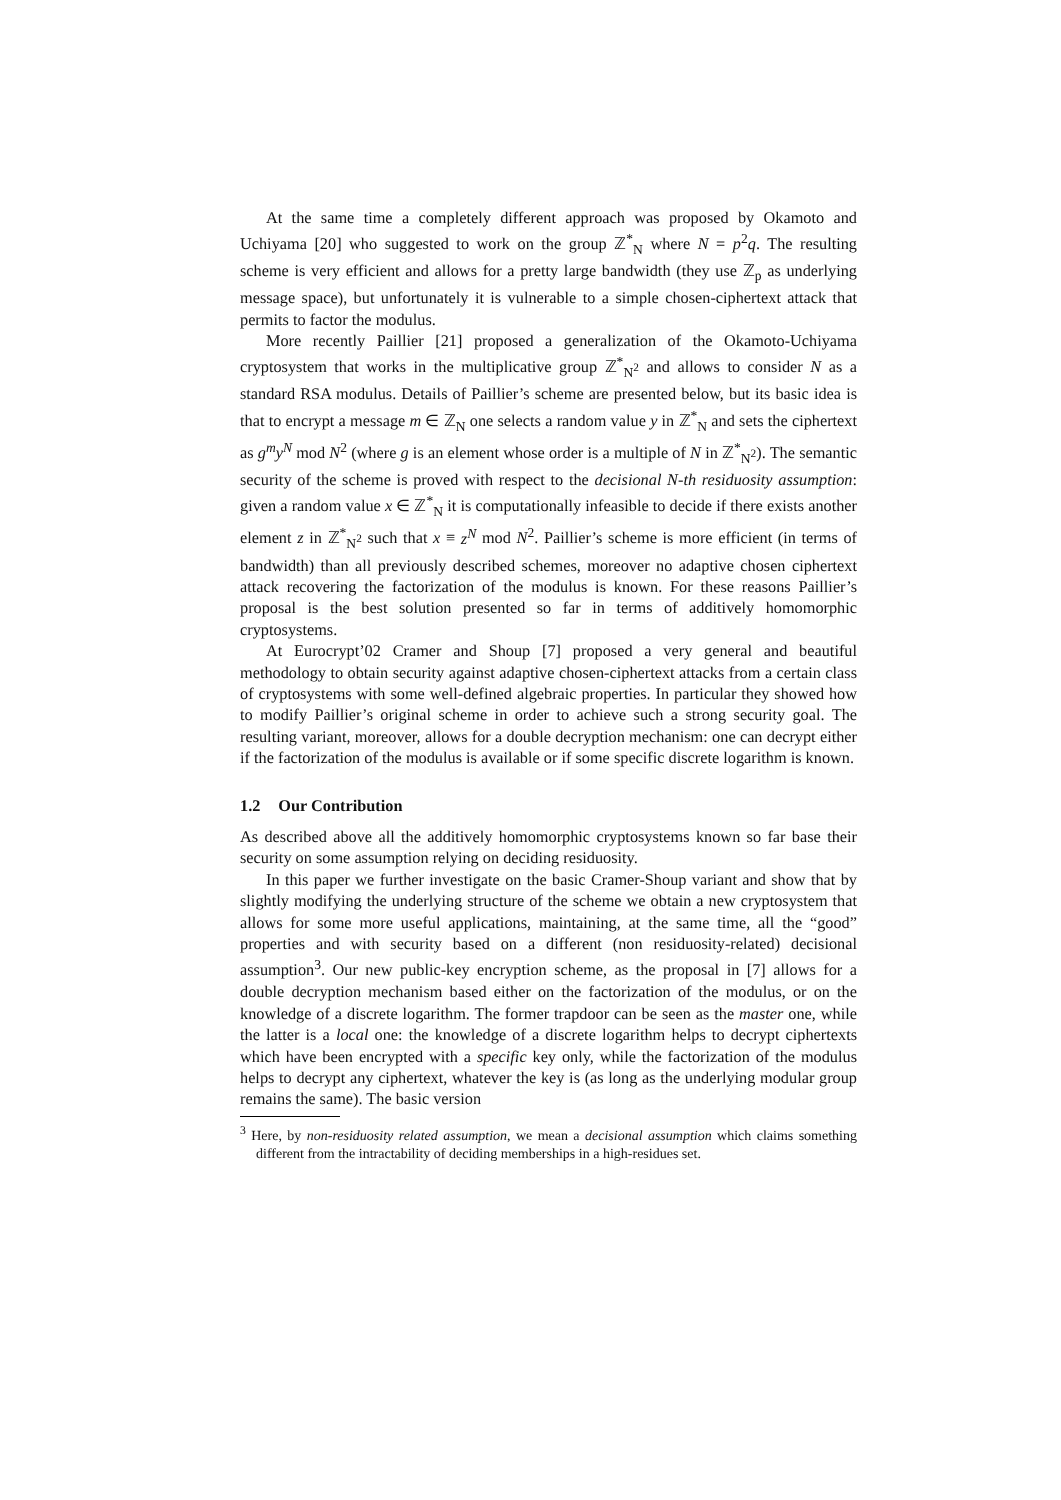At the same time a completely different approach was proposed by Okamoto and Uchiyama [20] who suggested to work on the group ℤ<sup>*</sup><sub>N</sub> where N = p<sup>2</sup>q. The resulting scheme is very efficient and allows for a pretty large bandwidth (they use ℤ<sub>p</sub> as underlying message space), but unfortunately it is vulnerable to a simple chosen-ciphertext attack that permits to factor the modulus.
More recently Paillier [21] proposed a generalization of the Okamoto-Uchiyama cryptosystem that works in the multiplicative group ℤ<sup>*</sup><sub>N<sup>2</sup></sub> and allows to consider N as a standard RSA modulus. Details of Paillier’s scheme are presented below, but its basic idea is that to encrypt a message m ∈ ℤ<sub>N</sub> one selects a random value y in ℤ<sup>*</sup><sub>N</sub> and sets the ciphertext as g<sup>m</sup>y<sup>N</sup> mod N<sup>2</sup> (where g is an element whose order is a multiple of N in ℤ<sup>*</sup><sub>N<sup>2</sup></sub>). The semantic security of the scheme is proved with respect to the decisional N-th residuosity assumption: given a random value x ∈ ℤ<sup>*</sup><sub>N</sub> it is computationally infeasible to decide if there exists another element z in ℤ<sup>*</sup><sub>N<sup>2</sup></sub> such that x ≡ z<sup>N</sup> mod N<sup>2</sup>. Paillier’s scheme is more efficient (in terms of bandwidth) than all previously described schemes, moreover no adaptive chosen ciphertext attack recovering the factorization of the modulus is known. For these reasons Paillier’s proposal is the best solution presented so far in terms of additively homomorphic cryptosystems.
At Eurocrypt’02 Cramer and Shoup [7] proposed a very general and beautiful methodology to obtain security against adaptive chosen-ciphertext attacks from a certain class of cryptosystems with some well-defined algebraic properties. In particular they showed how to modify Paillier’s original scheme in order to achieve such a strong security goal. The resulting variant, moreover, allows for a double decryption mechanism: one can decrypt either if the factorization of the modulus is available or if some specific discrete logarithm is known.
1.2 Our Contribution
As described above all the additively homomorphic cryptosystems known so far base their security on some assumption relying on deciding residuosity.
In this paper we further investigate on the basic Cramer-Shoup variant and show that by slightly modifying the underlying structure of the scheme we obtain a new cryptosystem that allows for some more useful applications, maintaining, at the same time, all the “good” properties and with security based on a different (non residuosity-related) decisional assumption<sup>3</sup>. Our new public-key encryption scheme, as the proposal in [7] allows for a double decryption mechanism based either on the factorization of the modulus, or on the knowledge of a discrete logarithm. The former trapdoor can be seen as the master one, while the latter is a local one: the knowledge of a discrete logarithm helps to decrypt ciphertexts which have been encrypted with a specific key only, while the factorization of the modulus helps to decrypt any ciphertext, whatever the key is (as long as the underlying modular group remains the same). The basic version
<sup>3</sup> Here, by non-residuosity related assumption, we mean a decisional assumption which claims something different from the intractability of deciding memberships in a high-residues set.